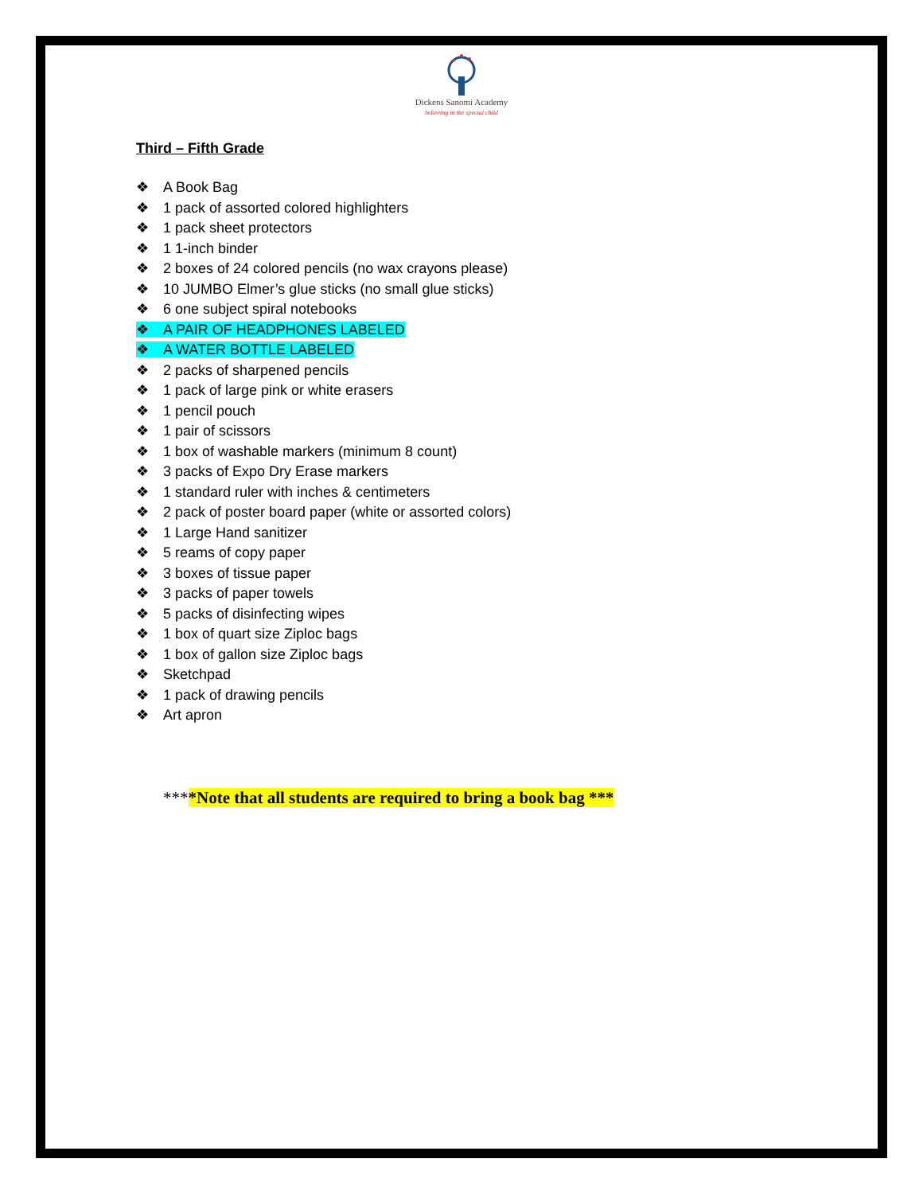Dickens Sanomi Academy
believing in the special child
Third – Fifth Grade
❖ A Book Bag
❖ 1 pack of assorted colored highlighters
❖ 1 pack sheet protectors
❖ 1 1-inch binder
❖ 2 boxes of 24 colored pencils (no wax crayons please)
❖ 10 JUMBO Elmer’s glue sticks (no small glue sticks)
❖ 6 one subject spiral notebooks
❖ A PAIR OF HEADPHONES LABELED
❖ A WATER BOTTLE LABELED
❖ 2 packs of sharpened pencils
❖ 1 pack of large pink or white erasers
❖ 1 pencil pouch
❖ 1 pair of scissors
❖ 1 box of washable markers (minimum 8 count)
❖ 3 packs of Expo Dry Erase markers
❖ 1 standard ruler with inches & centimeters
❖ 2 pack of poster board paper (white or assorted colors)
❖ 1 Large Hand sanitizer
❖ 5 reams of copy paper
❖ 3 boxes of tissue paper
❖ 3 packs of paper towels
❖ 5 packs of disinfecting wipes
❖ 1 box of quart size Ziploc bags
❖ 1 box of gallon size Ziploc bags
❖ Sketchpad
❖ 1 pack of drawing pencils
❖ Art apron
****Note that all students are required to bring a book bag ***